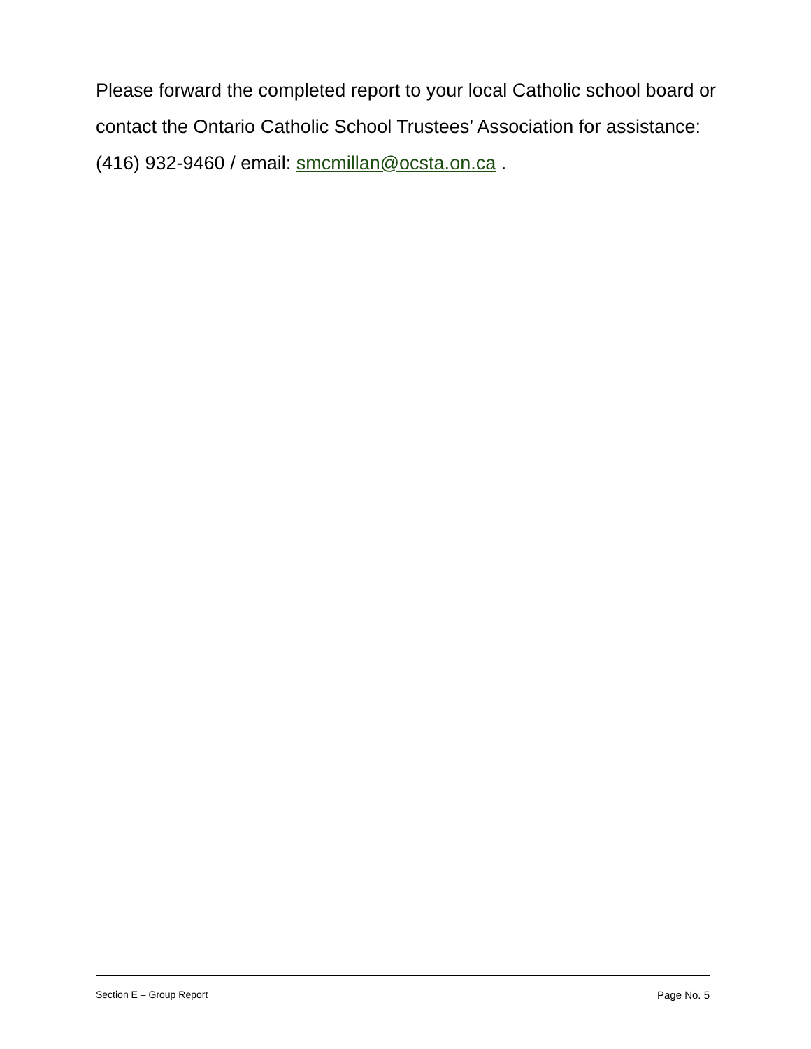Please forward the completed report to your local Catholic school board or contact the Ontario Catholic School Trustees’ Association for assistance: (416) 932-9460 / email: smcmillan@ocsta.on.ca .
Section E – Group Report Page No. 5